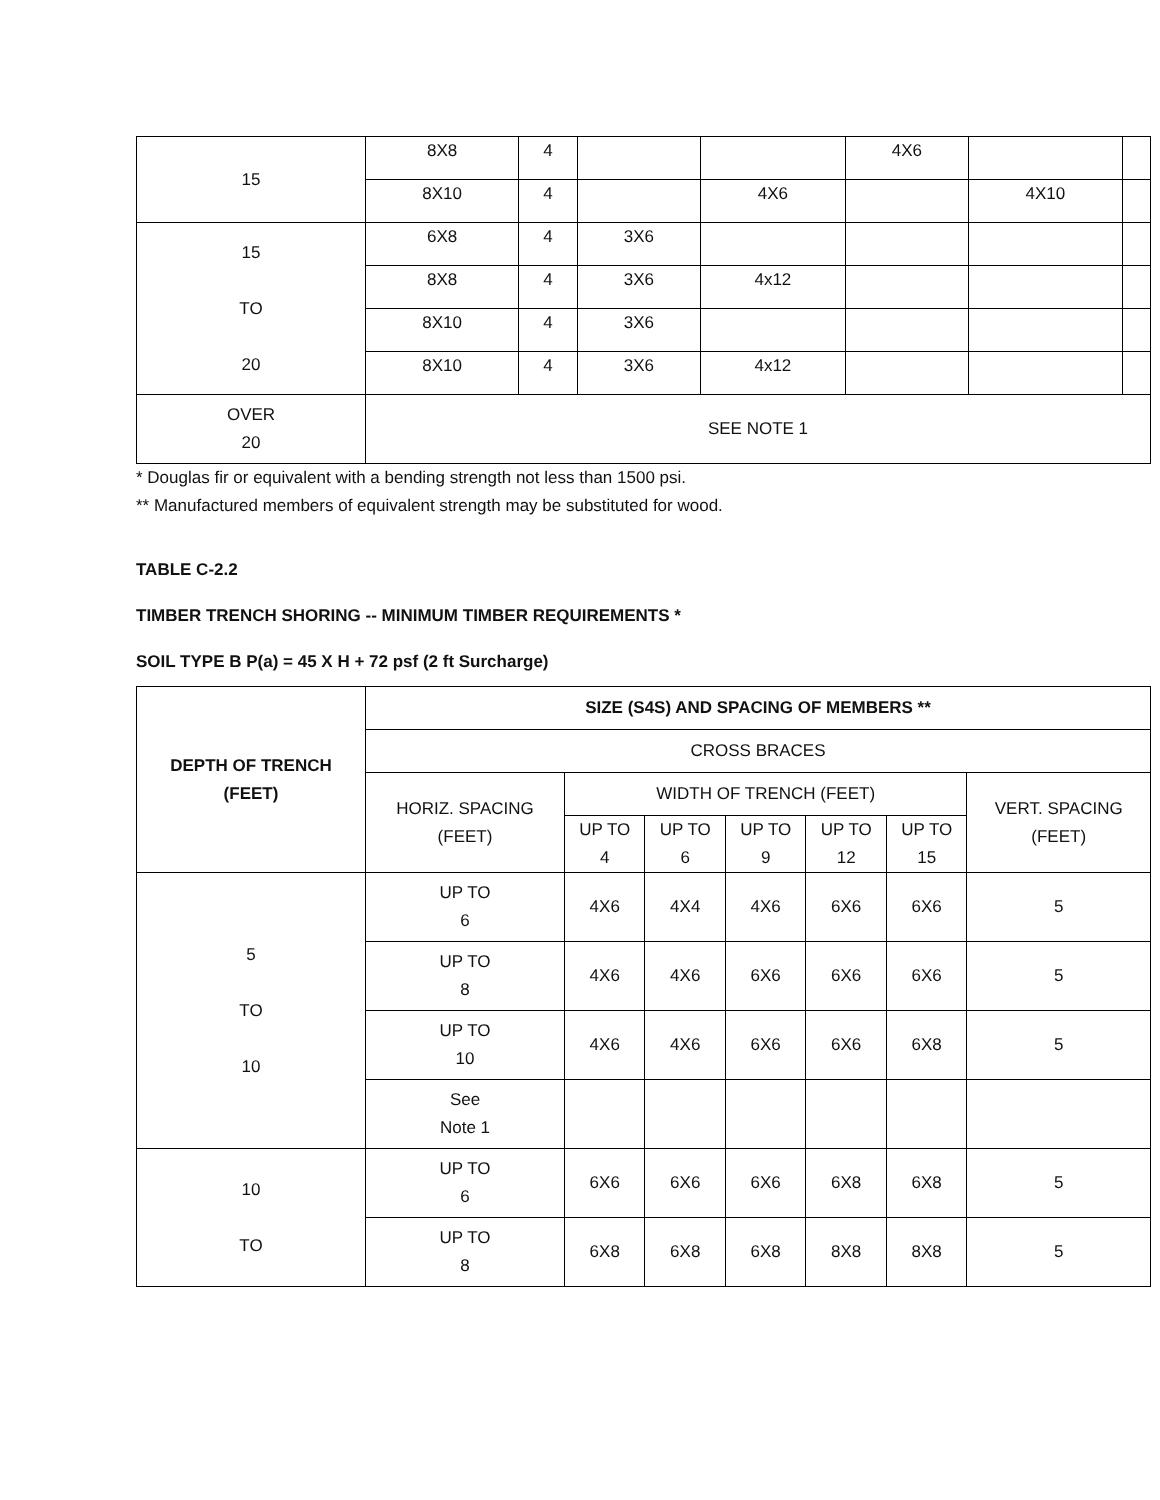| 15 | 8X8 | 4 | | | 4X6 | | |
| | 8X10 | 4 | | 4X6 | | 4X10 | |
| 15 TO 20 | 6X8 | 4 | 3X6 | | | | |
| | 8X8 | 4 | 3X6 | 4x12 | | | |
| | 8X10 | 4 | 3X6 | | | | |
| | 8X10 | 4 | 3X6 | 4x12 | | | |
| OVER 20 | SEE NOTE 1 | | | | | | |
* Douglas fir or equivalent with a bending strength not less than 1500 psi.
** Manufactured members of equivalent strength may be substituted for wood.
TABLE C-2.2
TIMBER TRENCH SHORING -- MINIMUM TIMBER REQUIREMENTS *
SOIL TYPE B P(a) = 45 X H + 72 psf (2 ft Surcharge)
| DEPTH OF TRENCH (FEET) | SIZE (S4S) AND SPACING OF MEMBERS ** | | | | | | |
| --- | --- | --- | --- | --- | --- | --- | --- |
| | CROSS BRACES | | | | | | |
| | HORIZ. SPACING (FEET) | WIDTH OF TRENCH (FEET) | | | | | VERT. SPACING (FEET) |
| | | UP TO 4 | UP TO 6 | UP TO 9 | UP TO 12 | UP TO 15 | |
| 5 TO 10 | UP TO 6 | 4X6 | 4X4 | 4X6 | 6X6 | 6X6 | 5 |
| | UP TO 8 | 4X6 | 4X6 | 6X6 | 6X6 | 6X6 | 5 |
| | UP TO 10 | 4X6 | 4X6 | 6X6 | 6X6 | 6X8 | 5 |
| | See Note 1 | | | | | | |
| 10 TO | UP TO 6 | 6X6 | 6X6 | 6X6 | 6X8 | 6X8 | 5 |
| | UP TO 8 | 6X8 | 6X8 | 6X8 | 8X8 | 8X8 | 5 |